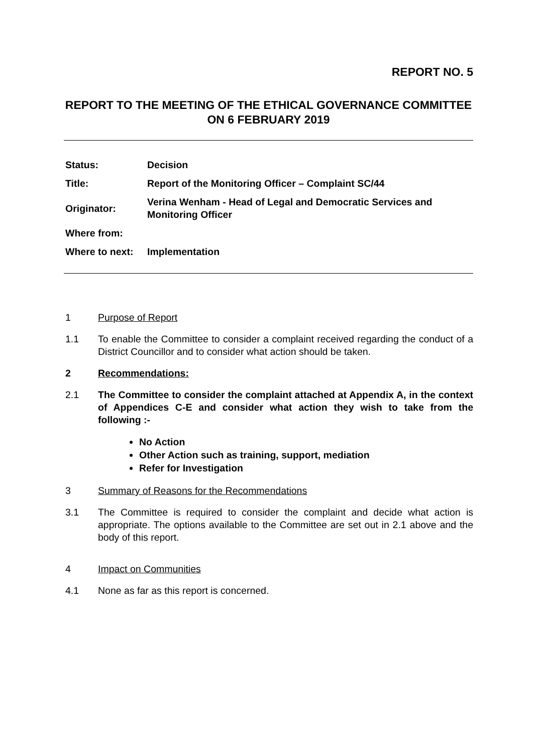REPORT NO. 5
REPORT TO THE MEETING OF THE ETHICAL GOVERNANCE COMMITTEE ON 6 FEBRUARY 2019
| Status: | Decision |
| Title: | Report of the Monitoring Officer – Complaint SC/44 |
| Originator: | Verina Wenham - Head of Legal and Democratic Services and Monitoring Officer |
| Where from: | |
| Where to next: | Implementation |
1 Purpose of Report
1.1 To enable the Committee to consider a complaint received regarding the conduct of a District Councillor and to consider what action should be taken.
2 Recommendations:
2.1 The Committee to consider the complaint attached at Appendix A, in the context of Appendices C-E and consider what action they wish to take from the following :-
No Action
Other Action such as training, support, mediation
Refer for Investigation
3 Summary of Reasons for the Recommendations
3.1 The Committee is required to consider the complaint and decide what action is appropriate. The options available to the Committee are set out in 2.1 above and the body of this report.
4 Impact on Communities
4.1 None as far as this report is concerned.